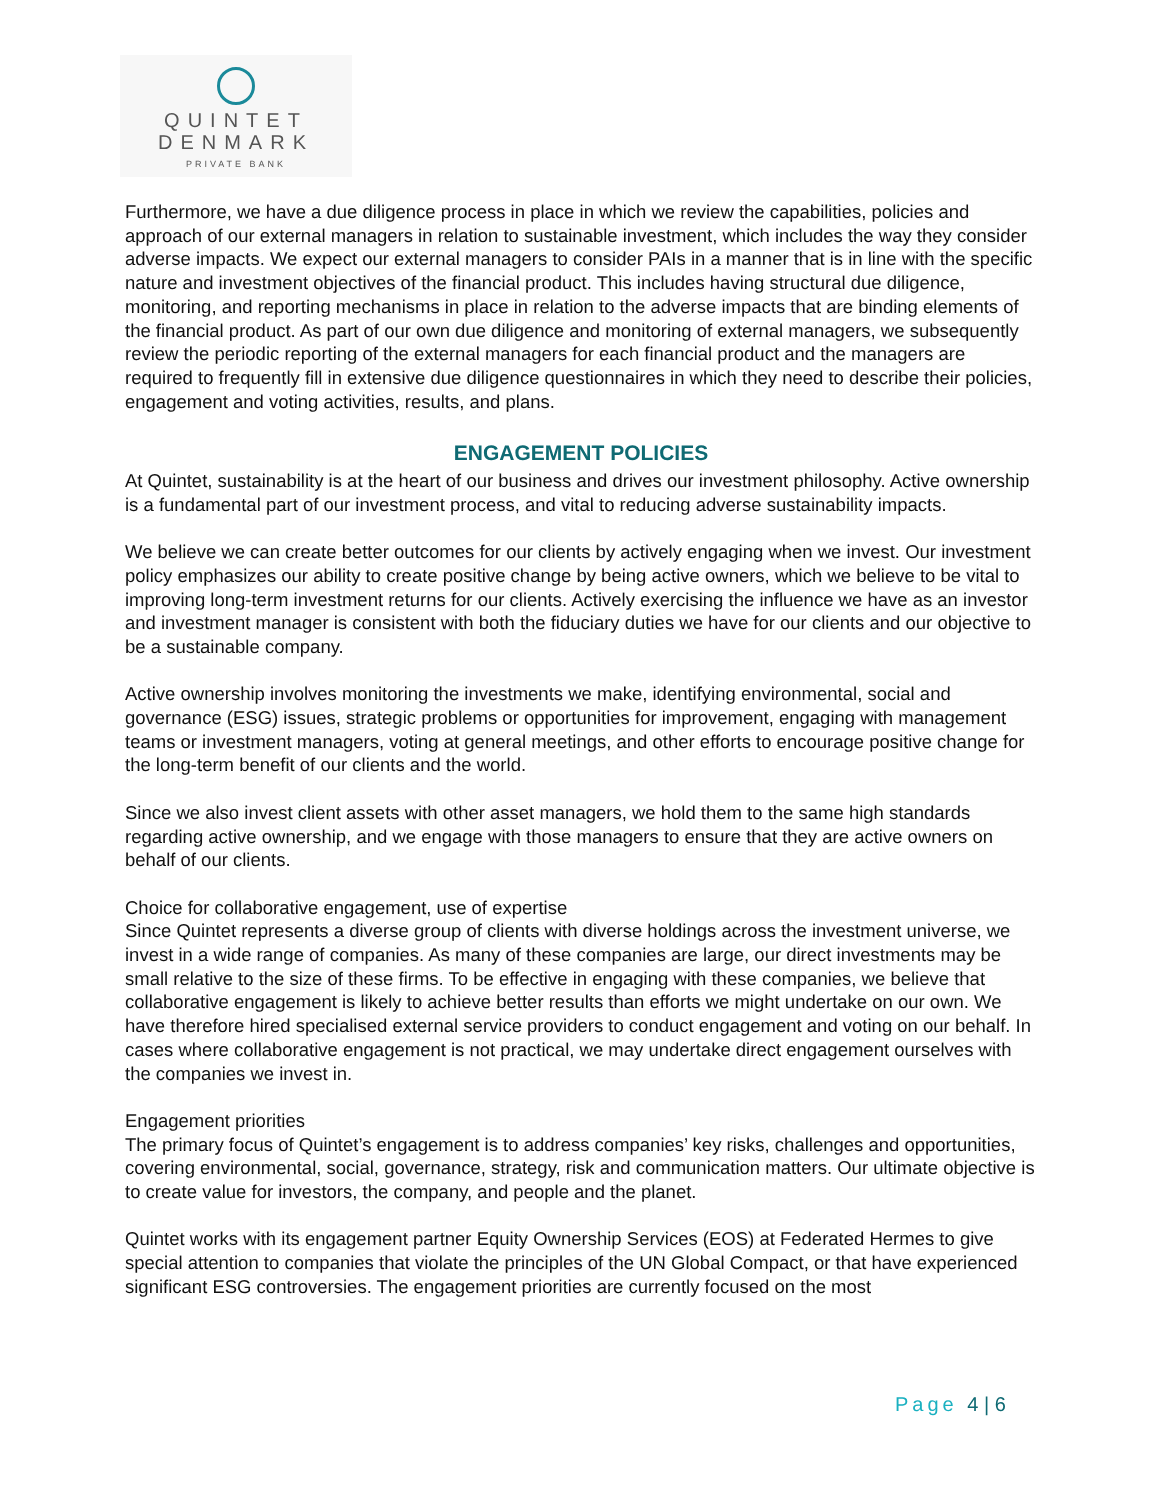QUINTET
DENMARK
PRIVATE BANK
Furthermore, we have a due diligence process in place in which we review the capabilities, policies and approach of our external managers in relation to sustainable investment, which includes the way they consider adverse impacts. We expect our external managers to consider PAIs in a manner that is in line with the specific nature and investment objectives of the financial product. This includes having structural due diligence, monitoring, and reporting mechanisms in place in relation to the adverse impacts that are binding elements of the financial product. As part of our own due diligence and monitoring of external managers, we subsequently review the periodic reporting of the external managers for each financial product and the managers are required to frequently fill in extensive due diligence questionnaires in which they need to describe their policies, engagement and voting activities, results, and plans.
ENGAGEMENT POLICIES
At Quintet, sustainability is at the heart of our business and drives our investment philosophy. Active ownership is a fundamental part of our investment process, and vital to reducing adverse sustainability impacts.
We believe we can create better outcomes for our clients by actively engaging when we invest. Our investment policy emphasizes our ability to create positive change by being active owners, which we believe to be vital to improving long-term investment returns for our clients. Actively exercising the influence we have as an investor and investment manager is consistent with both the fiduciary duties we have for our clients and our objective to be a sustainable company.
Active ownership involves monitoring the investments we make, identifying environmental, social and governance (ESG) issues, strategic problems or opportunities for improvement, engaging with management teams or investment managers, voting at general meetings, and other efforts to encourage positive change for the long-term benefit of our clients and the world.
Since we also invest client assets with other asset managers, we hold them to the same high standards regarding active ownership, and we engage with those managers to ensure that they are active owners on behalf of our clients.
Choice for collaborative engagement, use of expertise
Since Quintet represents a diverse group of clients with diverse holdings across the investment universe, we invest in a wide range of companies. As many of these companies are large, our direct investments may be small relative to the size of these firms. To be effective in engaging with these companies, we believe that collaborative engagement is likely to achieve better results than efforts we might undertake on our own. We have therefore hired specialised external service providers to conduct engagement and voting on our behalf. In cases where collaborative engagement is not practical, we may undertake direct engagement ourselves with the companies we invest in.
Engagement priorities
The primary focus of Quintet’s engagement is to address companies’ key risks, challenges and opportunities, covering environmental, social, governance, strategy, risk and communication matters. Our ultimate objective is to create value for investors, the company, and people and the planet.
Quintet works with its engagement partner Equity Ownership Services (EOS) at Federated Hermes to give special attention to companies that violate the principles of the UN Global Compact, or that have experienced significant ESG controversies. The engagement priorities are currently focused on the most
Page 4 | 6